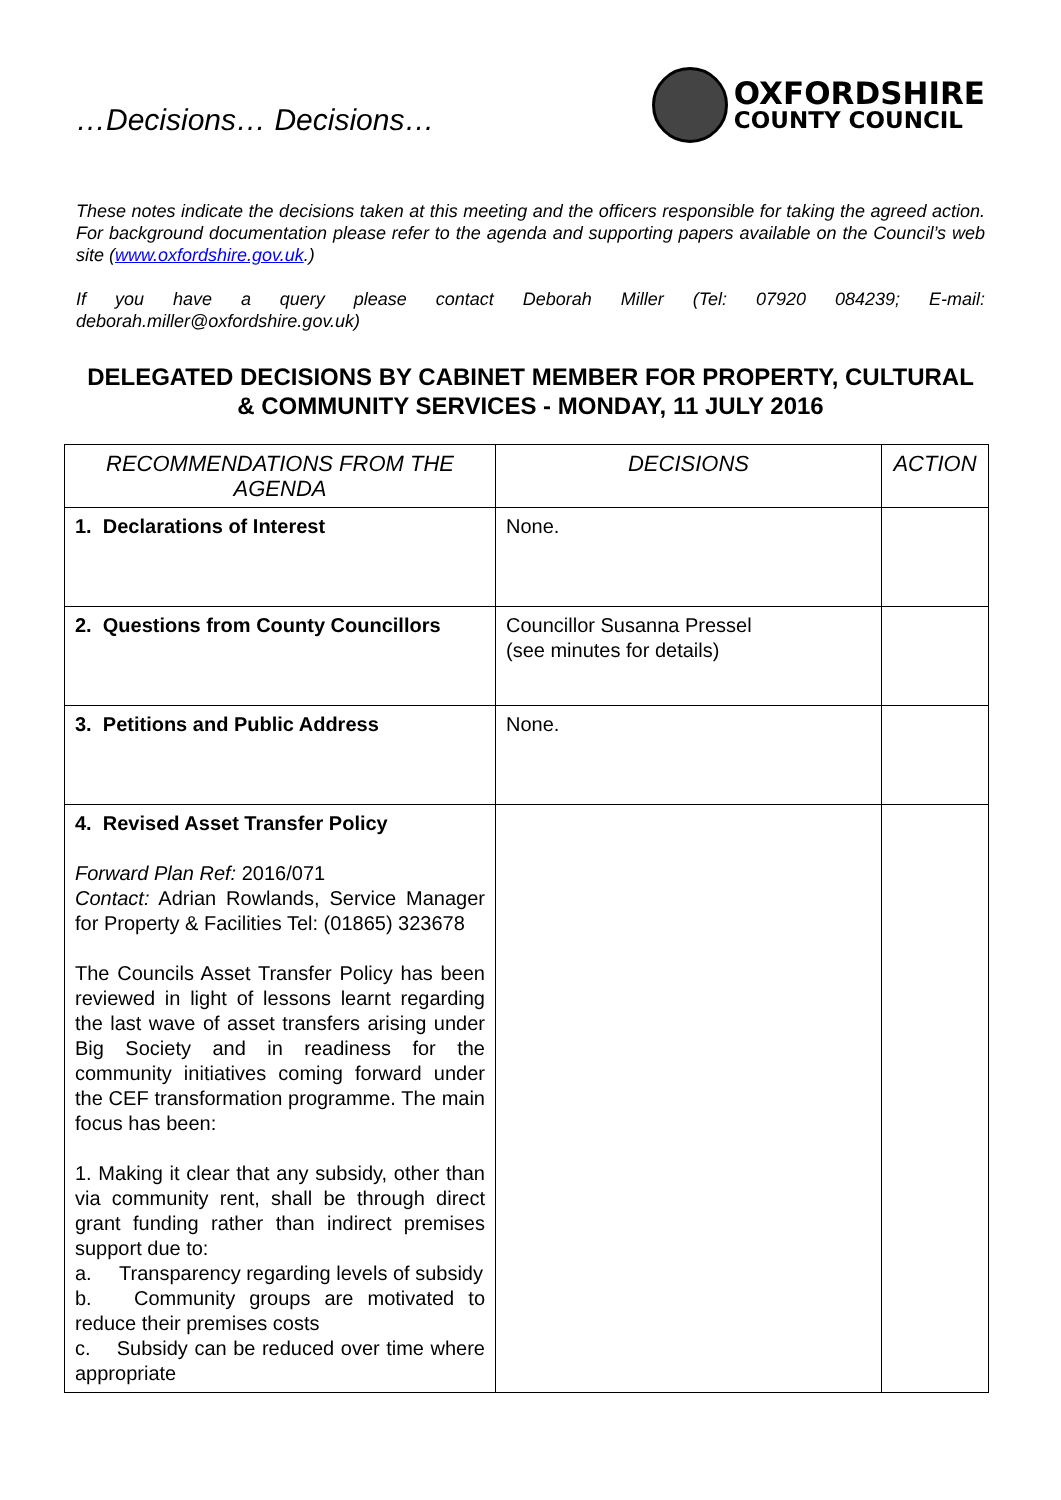…Decisions… Decisions…
OXFORDSHIRE
COUNTY COUNCIL
These notes indicate the decisions taken at this meeting and the officers responsible for taking the agreed action. For background documentation please refer to the agenda and supporting papers available on the Council’s web site (www.oxfordshire.gov.uk.)
If you have a query please contact Deborah Miller (Tel: 07920 084239; E-mail: deborah.miller@oxfordshire.gov.uk)
DELEGATED DECISIONS BY CABINET MEMBER FOR PROPERTY, CULTURAL & COMMUNITY SERVICES - MONDAY, 11 JULY 2016
| RECOMMENDATIONS FROM THE AGENDA | DECISIONS | ACTION |
| --- | --- | --- |
| 1. Declarations of Interest | None. | |
| 2. Questions from County Councillors | Councillor Susanna Pressel (see minutes for details) | |
| 3. Petitions and Public Address | None. | |
| 4. Revised Asset Transfer Policy Forward Plan Ref: 2016/071 Contact: Adrian Rowlands, Service Manager for Property & Facilities Tel: (01865) 323678 The Councils Asset Transfer Policy has been reviewed in light of lessons learnt regarding the last wave of asset transfers arising under Big Society and in readiness for the community initiatives coming forward under the CEF transformation programme. The main focus has been: 1. Making it clear that any subsidy, other than via community rent, shall be through direct grant funding rather than indirect premises support due to: a. Transparency regarding levels of subsidy b. Community groups are motivated to reduce their premises costs c. Subsidy can be reduced over time where appropriate | | |